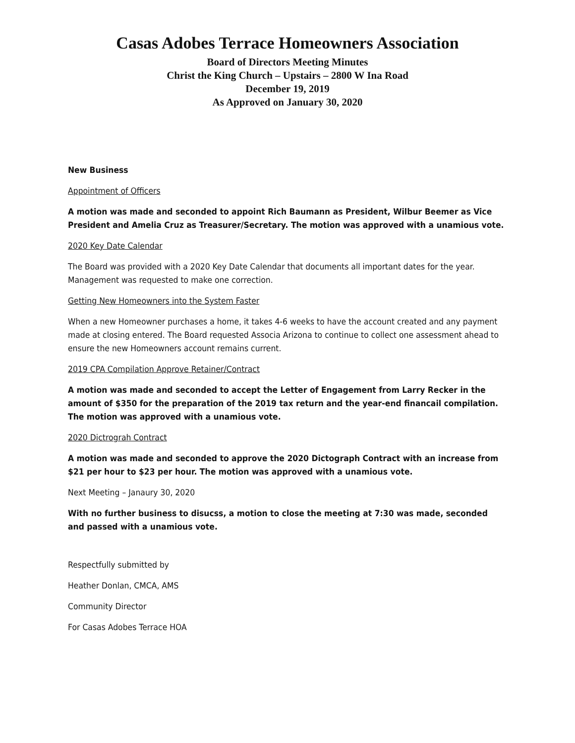Casas Adobes Terrace Homeowners Association
Board of Directors Meeting Minutes
Christ the King Church – Upstairs – 2800 W Ina Road
December 19, 2019
As Approved on January 30, 2020
New Business
Appointment of Officers
A motion was made and seconded to appoint Rich Baumann as President, Wilbur Beemer as Vice President and Amelia Cruz as Treasurer/Secretary. The motion was approved with a unamious vote.
2020 Key Date Calendar
The Board was provided with a 2020 Key Date Calendar that documents all important dates for the year. Management was requested to make one correction.
Getting New Homeowners into the System Faster
When a new Homeowner purchases a home, it takes 4-6 weeks to have the account created and any payment made at closing entered. The Board requested Associa Arizona to continue to collect one assessment ahead to ensure the new Homeowners account remains current.
2019 CPA Compilation Approve Retainer/Contract
A motion was made and seconded to accept the Letter of Engagement from Larry Recker in the amount of $350 for the preparation of the 2019 tax return and the year-end financail compilation. The motion was approved with a unamious vote.
2020 Dictrograh Contract
A motion was made and seconded to approve the 2020 Dictograph Contract with an increase from $21 per hour to $23 per hour. The motion was approved with a unamious vote.
Next Meeting – Janaury 30, 2020
With no further business to disucss, a motion to close the meeting at 7:30 was made, seconded and passed with a unamious vote.
Respectfully submitted by
Heather Donlan, CMCA, AMS
Community Director
For Casas Adobes Terrace HOA